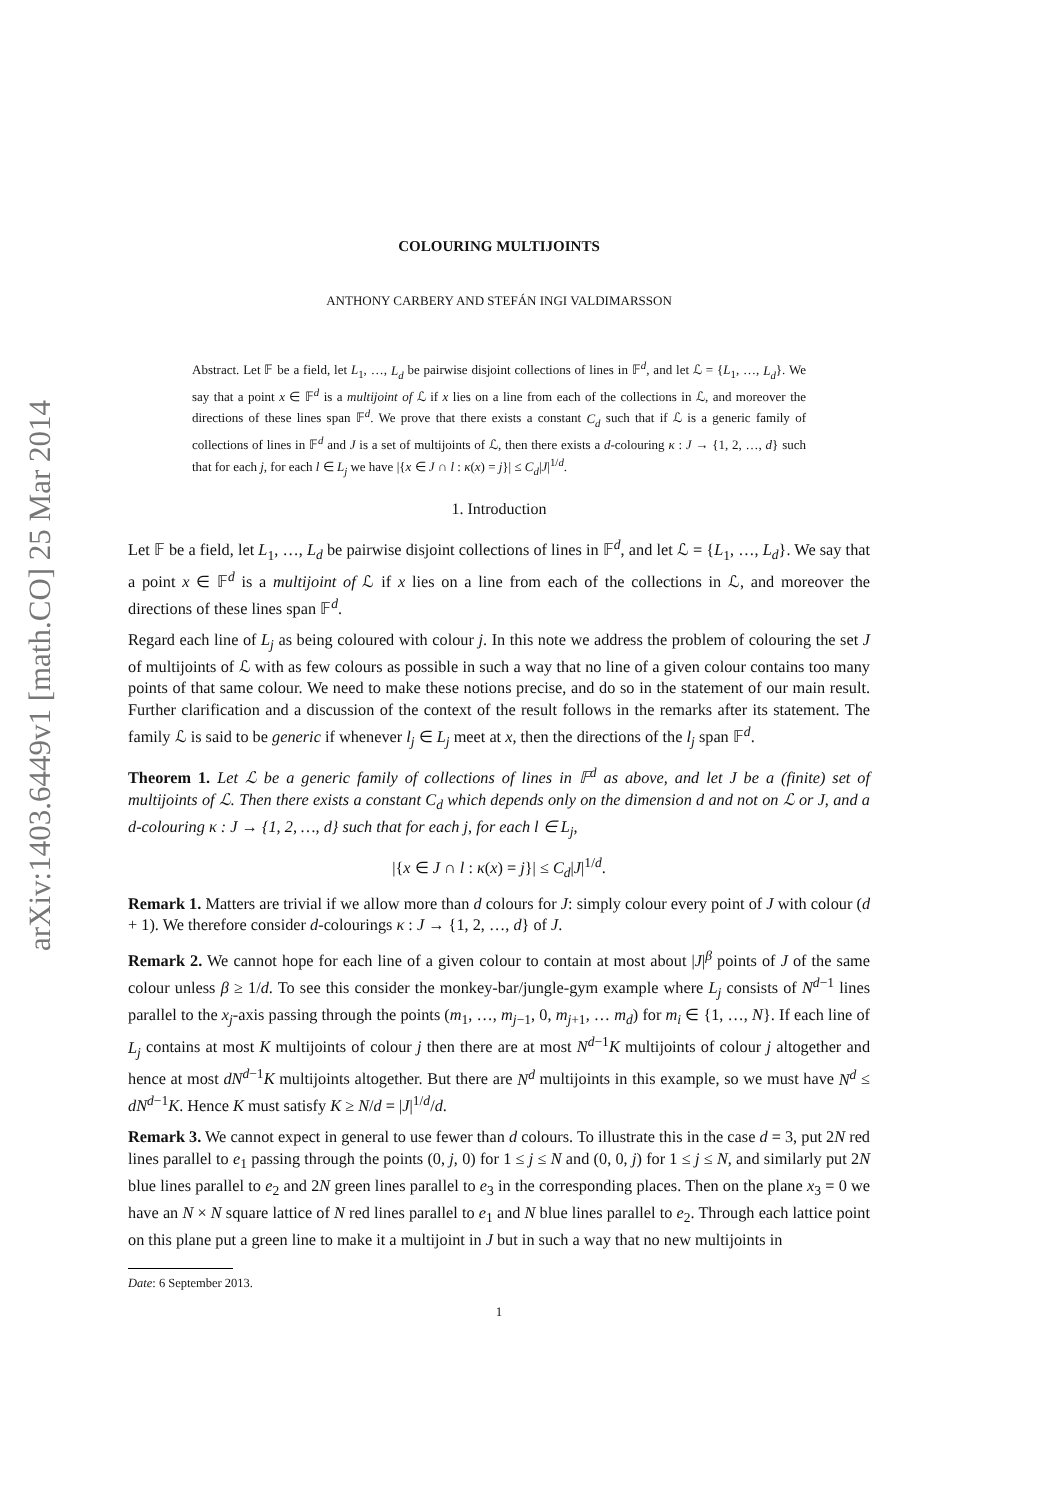arXiv:1403.6449v1 [math.CO] 25 Mar 2014
COLOURING MULTIJOINTS
ANTHONY CARBERY AND STEFÁN INGI VALDIMARSSON
Abstract. Let 𝔽 be a field, let L<sub>1</sub>, …, L<sub>d</sub> be pairwise disjoint collections of lines in 𝔽<sup>d</sup>, and let ℒ = {L<sub>1</sub>, …, L<sub>d</sub>}. We say that a point x ∈ 𝔽<sup>d</sup> is a multijoint of ℒ if x lies on a line from each of the collections in ℒ, and moreover the directions of these lines span 𝔽<sup>d</sup>. We prove that there exists a constant C<sub>d</sub> such that if ℒ is a generic family of collections of lines in 𝔽<sup>d</sup> and J is a set of multijoints of ℒ, then there exists a d-colouring κ : J → {1, 2, …, d} such that for each j, for each l ∈ L<sub>j</sub> we have |{x ∈ J ∩ l : κ(x) = j}| ≤ C<sub>d</sub>|J|<sup>1/d</sup>.
1. Introduction
Let 𝔽 be a field, let L<sub>1</sub>, …, L<sub>d</sub> be pairwise disjoint collections of lines in 𝔽<sup>d</sup>, and let ℒ = {L<sub>1</sub>, …, L<sub>d</sub>}. We say that a point x ∈ 𝔽<sup>d</sup> is a multijoint of ℒ if x lies on a line from each of the collections in ℒ, and moreover the directions of these lines span 𝔽<sup>d</sup>.
Regard each line of L<sub>j</sub> as being coloured with colour j. In this note we address the problem of colouring the set J of multijoints of ℒ with as few colours as possible in such a way that no line of a given colour contains too many points of that same colour. We need to make these notions precise, and do so in the statement of our main result. Further clarification and a discussion of the context of the result follows in the remarks after its statement. The family ℒ is said to be generic if whenever l<sub>j</sub> ∈ L<sub>j</sub> meet at x, then the directions of the l<sub>j</sub> span 𝔽<sup>d</sup>.
Theorem 1. Let ℒ be a generic family of collections of lines in 𝔽<sup>d</sup> as above, and let J be a (finite) set of multijoints of ℒ. Then there exists a constant C<sub>d</sub> which depends only on the dimension d and not on ℒ or J, and a d-colouring κ : J → {1, 2, …, d} such that for each j, for each l ∈ L<sub>j</sub>,
|{x ∈ J ∩ l : κ(x) = j}| ≤ C<sub>d</sub>|J|<sup>1/d</sup>.
Remark 1. Matters are trivial if we allow more than d colours for J: simply colour every point of J with colour (d + 1). We therefore consider d-colourings κ : J → {1, 2, …, d} of J.
Remark 2. We cannot hope for each line of a given colour to contain at most about |J|<sup>β</sup> points of J of the same colour unless β ≥ 1/d. To see this consider the monkey-bar/jungle-gym example where L<sub>j</sub> consists of N<sup>d−1</sup> lines parallel to the x<sub>j</sub>-axis passing through the points (m<sub>1</sub>, …, m<sub>j−1</sub>, 0, m<sub>j+1</sub>, … m<sub>d</sub>) for m<sub>i</sub> ∈ {1, …, N}. If each line of L<sub>j</sub> contains at most K multijoints of colour j then there are at most N<sup>d−1</sup>K multijoints of colour j altogether and hence at most dN<sup>d−1</sup>K multijoints altogether. But there are N<sup>d</sup> multijoints in this example, so we must have N<sup>d</sup> ≤ dN<sup>d−1</sup>K. Hence K must satisfy K ≥ N/d = |J|<sup>1/d</sup>/d.
Remark 3. We cannot expect in general to use fewer than d colours. To illustrate this in the case d = 3, put 2N red lines parallel to e<sub>1</sub> passing through the points (0, j, 0) for 1 ≤ j ≤ N and (0, 0, j) for 1 ≤ j ≤ N, and similarly put 2N blue lines parallel to e<sub>2</sub> and 2N green lines parallel to e<sub>3</sub> in the corresponding places. Then on the plane x<sub>3</sub> = 0 we have an N × N square lattice of N red lines parallel to e<sub>1</sub> and N blue lines parallel to e<sub>2</sub>. Through each lattice point on this plane put a green line to make it a multijoint in J but in such a way that no new multijoints in
Date: 6 September 2013.
1